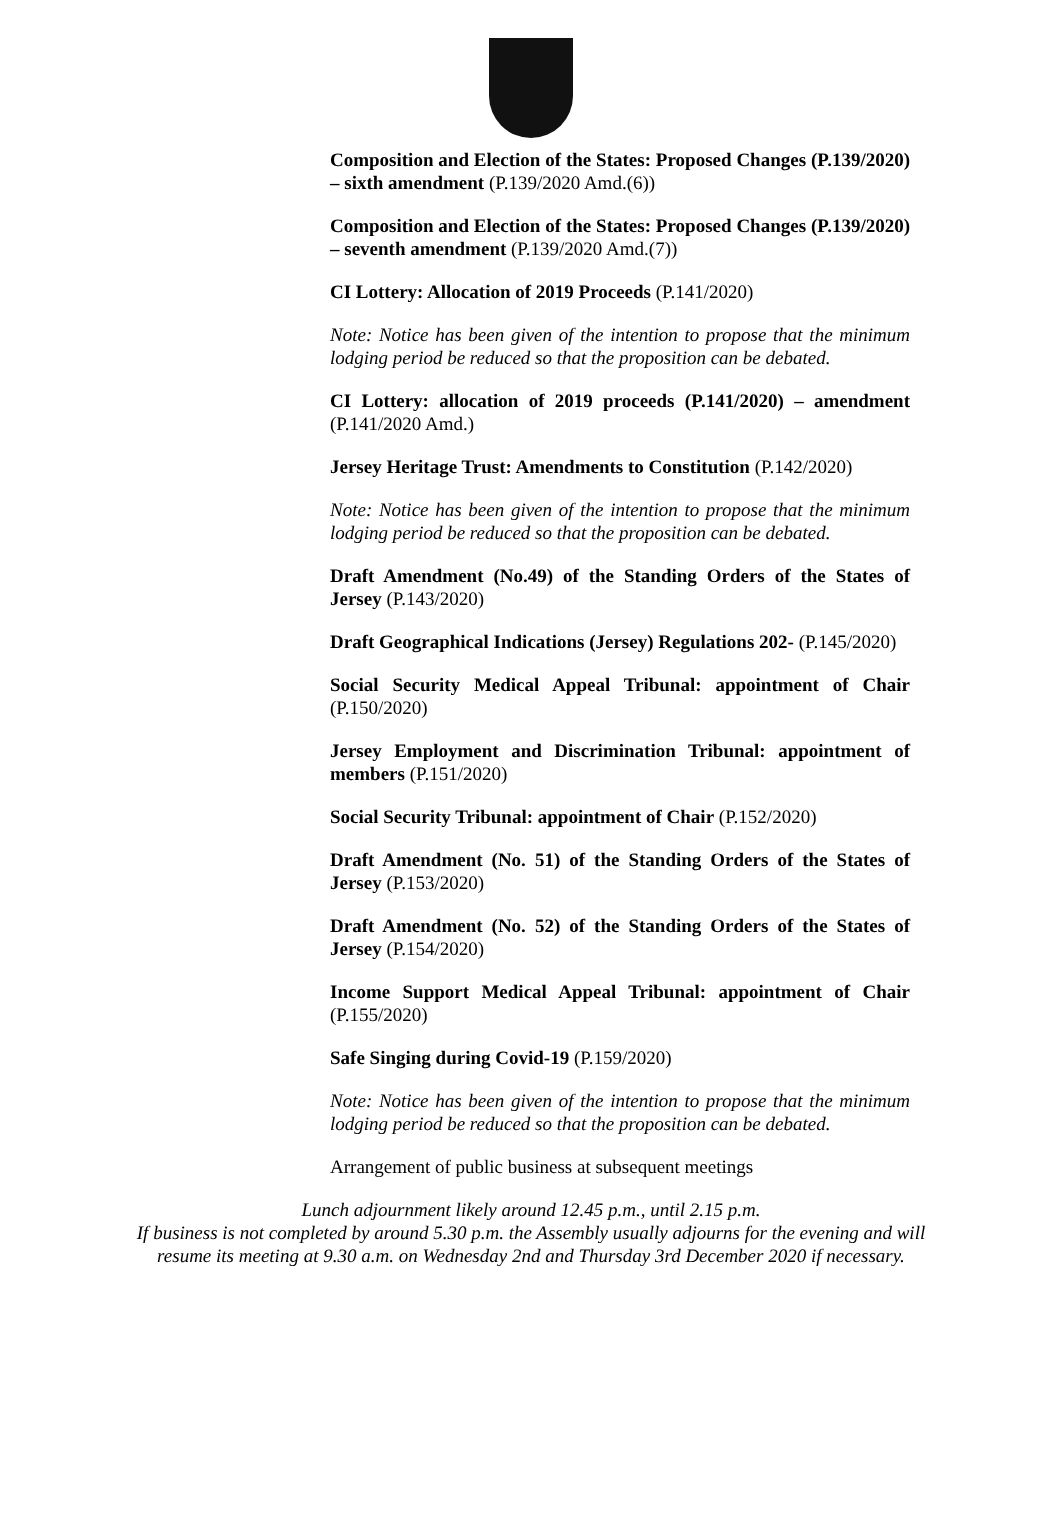Composition and Election of the States: Proposed Changes (P.139/2020) – sixth amendment (P.139/2020 Amd.(6))
Composition and Election of the States: Proposed Changes (P.139/2020) – seventh amendment (P.139/2020 Amd.(7))
CI Lottery: Allocation of 2019 Proceeds (P.141/2020)
Note: Notice has been given of the intention to propose that the minimum lodging period be reduced so that the proposition can be debated.
CI Lottery: allocation of 2019 proceeds (P.141/2020) – amendment (P.141/2020 Amd.)
Jersey Heritage Trust: Amendments to Constitution (P.142/2020)
Note: Notice has been given of the intention to propose that the minimum lodging period be reduced so that the proposition can be debated.
Draft Amendment (No.49) of the Standing Orders of the States of Jersey (P.143/2020)
Draft Geographical Indications (Jersey) Regulations 202- (P.145/2020)
Social Security Medical Appeal Tribunal: appointment of Chair (P.150/2020)
Jersey Employment and Discrimination Tribunal: appointment of members (P.151/2020)
Social Security Tribunal: appointment of Chair (P.152/2020)
Draft Amendment (No. 51) of the Standing Orders of the States of Jersey (P.153/2020)
Draft Amendment (No. 52) of the Standing Orders of the States of Jersey (P.154/2020)
Income Support Medical Appeal Tribunal: appointment of Chair (P.155/2020)
Safe Singing during Covid-19 (P.159/2020)
Note: Notice has been given of the intention to propose that the minimum lodging period be reduced so that the proposition can be debated.
Arrangement of public business at subsequent meetings
Lunch adjournment likely around 12.45 p.m., until 2.15 p.m.
If business is not completed by around 5.30 p.m. the Assembly usually adjourns for the evening and will
resume its meeting at 9.30 a.m. on Wednesday 2nd and Thursday 3rd December 2020 if necessary.